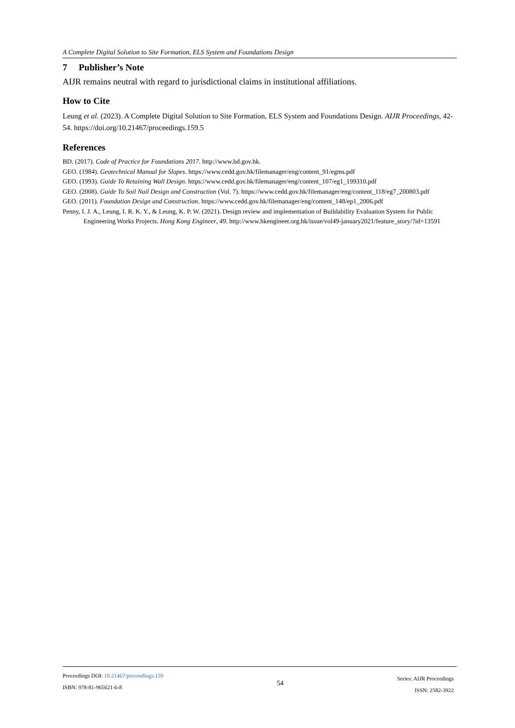A Complete Digital Solution to Site Formation, ELS System and Foundations Design
7 Publisher’s Note
AIJR remains neutral with regard to jurisdictional claims in institutional affiliations.
How to Cite
Leung et al. (2023). A Complete Digital Solution to Site Formation, ELS System and Foundations Design. AIJR Proceedings, 42-54. https://doi.org/10.21467/proceedings.159.5
References
BD. (2017). Code of Practice for Foundations 2017. http://www.bd.gov.hk.
GEO. (1984). Geotechnical Manual for Slopes. https://www.cedd.gov.hk/filemanager/eng/content_91/egms.pdf
GEO. (1993). Guide To Retaining Wall Design. https://www.cedd.gov.hk/filemanager/eng/content_107/eg1_199310.pdf
GEO. (2008). Guide To Soil Nail Design and Construction (Vol. 7). https://www.cedd.gov.hk/filemanager/eng/content_118/eg7_200803.pdf
GEO. (2011). Foundation Design and Construction. https://www.cedd.gov.hk/filemanager/eng/content_148/ep1_2006.pdf
Penny, I. J. A., Leung, I. R. K. Y., & Leung, K. P. W. (2021). Design review and implementation of Buildability Evaluation System for Public Engineering Works Projects. Hong Kong Engineer, 49. http://www.hkengineer.org.hk/issue/vol49-january2021/feature_story/?id=13591
Proceedings DOI: 10.21467/proceedings.159
ISBN: 978-81-965621-6-8
54
Series: AIJR Proceedings
ISSN: 2582-3922